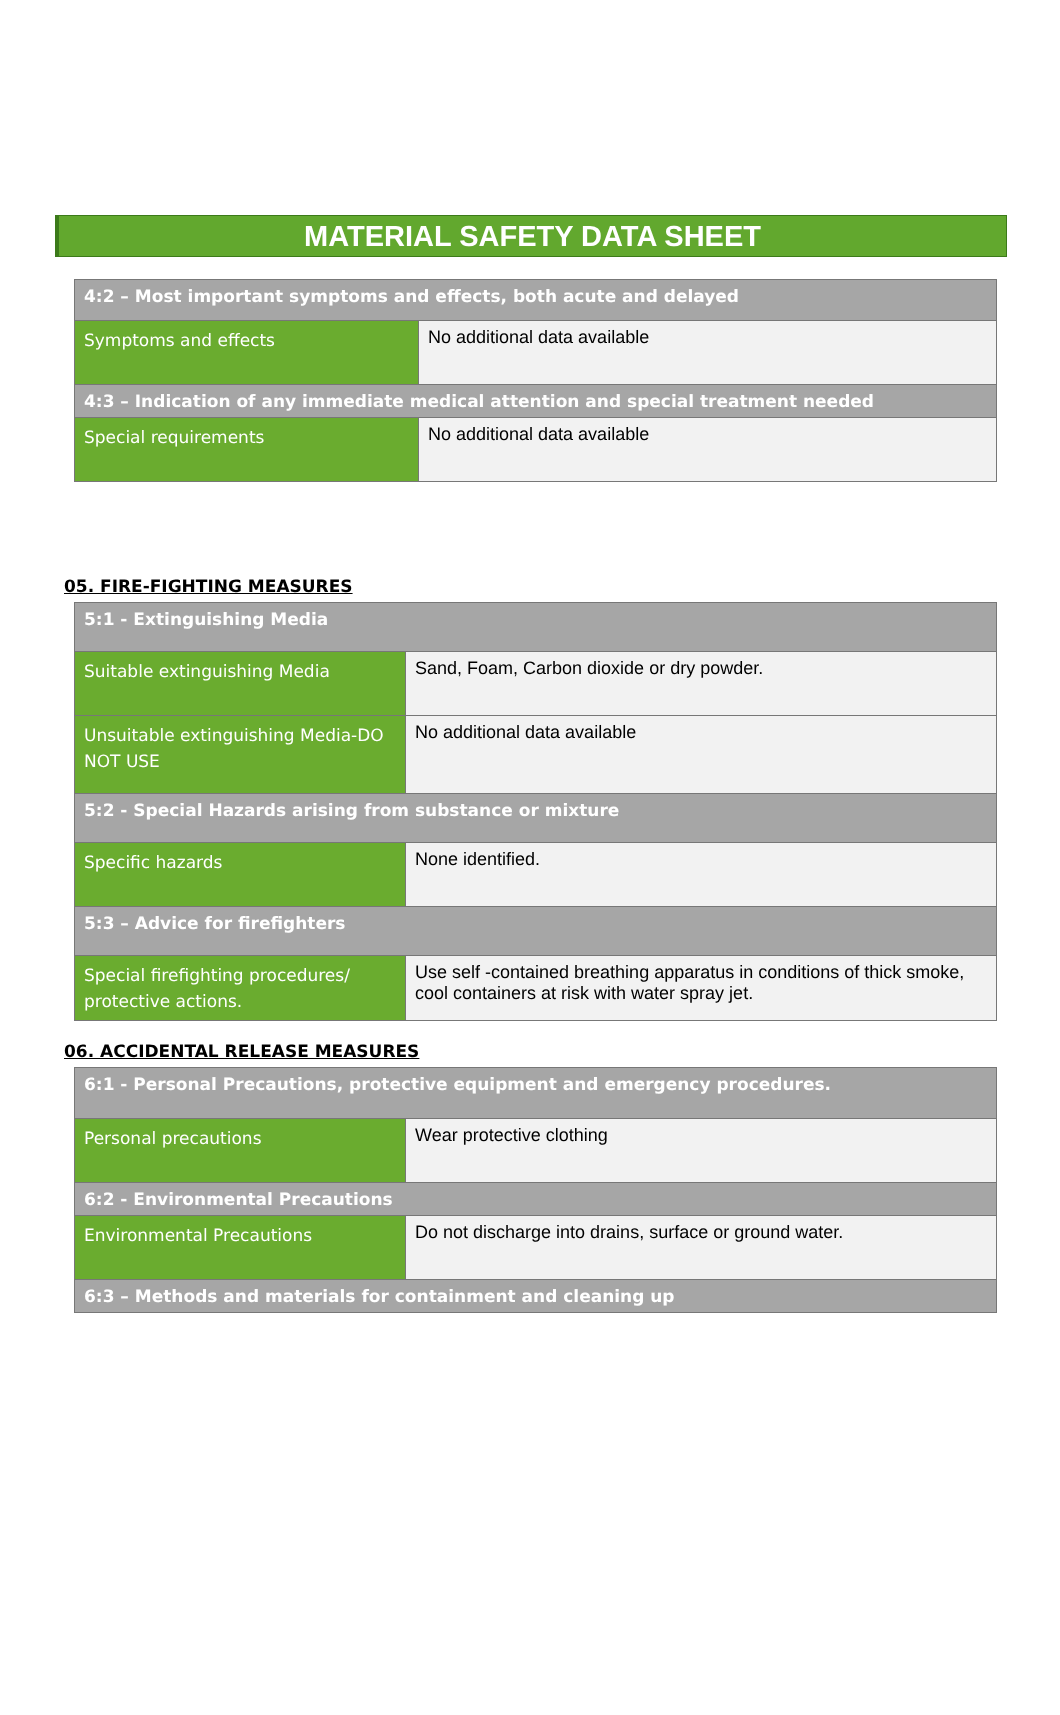MATERIAL SAFETY DATA SHEET
| 4:2 – Most important symptoms and effects, both acute and delayed | |
| Symptoms and effects | No additional data available |
| 4:3 – Indication of any immediate medical attention and special treatment needed | |
| Special requirements | No additional data available |
05. FIRE-FIGHTING MEASURES
| 5:1 - Extinguishing Media | |
| Suitable extinguishing Media | Sand, Foam, Carbon dioxide or dry powder. |
| Unsuitable extinguishing Media-DO NOT USE | No additional data available |
| 5:2 - Special Hazards arising from substance or mixture | |
| Specific hazards | None identified. |
| 5:3 – Advice for firefighters | |
| Special firefighting procedures/ protective actions. | Use self -contained breathing apparatus in conditions of thick smoke, cool containers at risk with water spray jet. |
06. ACCIDENTAL RELEASE MEASURES
| 6:1 - Personal Precautions, protective equipment and emergency procedures. | |
| Personal precautions | Wear protective clothing |
| 6:2 - Environmental Precautions | |
| Environmental Precautions | Do not discharge into drains, surface or ground water. |
| 6:3 – Methods and materials for containment and cleaning up | |